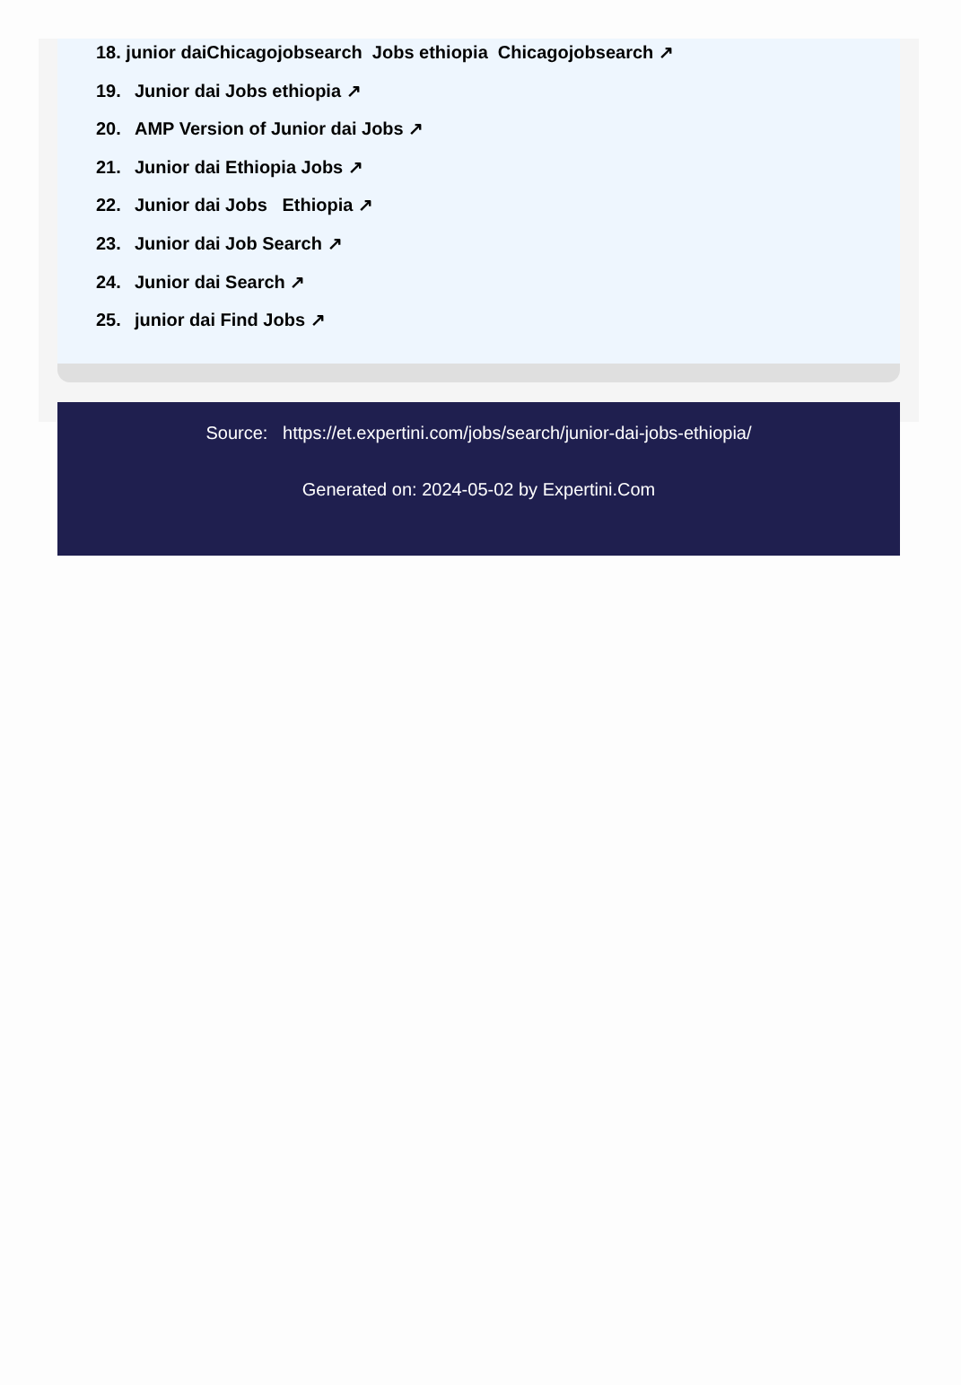18. junior daiChicagojobsearch Jobs ethiopia Chicagojobsearch ↗
19. Junior dai Jobs ethiopia ↗
20. AMP Version of Junior dai Jobs ↗
21. Junior dai Ethiopia Jobs ↗
22. Junior dai Jobs Ethiopia ↗
23. Junior dai Job Search ↗
24. Junior dai Search ↗
25. junior dai Find Jobs ↗
Source: https://et.expertini.com/jobs/search/junior-dai-jobs-ethiopia/
Generated on: 2024-05-02 by Expertini.Com